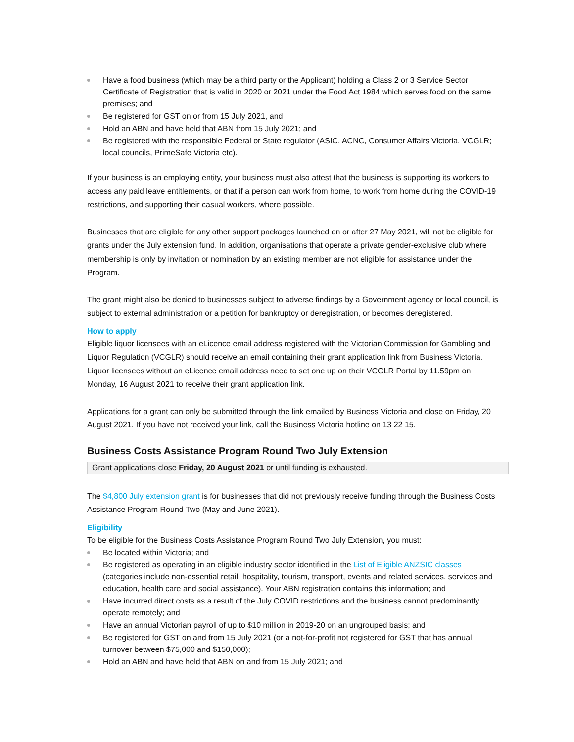Have a food business (which may be a third party or the Applicant) holding a Class 2 or 3 Service Sector Certificate of Registration that is valid in 2020 or 2021 under the Food Act 1984 which serves food on the same premises; and
Be registered for GST on or from 15 July 2021, and
Hold an ABN and have held that ABN from 15 July 2021; and
Be registered with the responsible Federal or State regulator (ASIC, ACNC, Consumer Affairs Victoria, VCGLR; local councils, PrimeSafe Victoria etc).
If your business is an employing entity, your business must also attest that the business is supporting its workers to access any paid leave entitlements, or that if a person can work from home, to work from home during the COVID-19 restrictions, and supporting their casual workers, where possible.
Businesses that are eligible for any other support packages launched on or after 27 May 2021, will not be eligible for grants under the July extension fund. In addition, organisations that operate a private gender-exclusive club where membership is only by invitation or nomination by an existing member are not eligible for assistance under the Program.
The grant might also be denied to businesses subject to adverse findings by a Government agency or local council, is subject to external administration or a petition for bankruptcy or deregistration, or becomes deregistered.
How to apply
Eligible liquor licensees with an eLicence email address registered with the Victorian Commission for Gambling and Liquor Regulation (VCGLR) should receive an email containing their grant application link from Business Victoria. Liquor licensees without an eLicence email address need to set one up on their VCGLR Portal by 11.59pm on Monday, 16 August 2021 to receive their grant application link.
Applications for a grant can only be submitted through the link emailed by Business Victoria and close on Friday, 20 August 2021. If you have not received your link, call the Business Victoria hotline on 13 22 15.
Business Costs Assistance Program Round Two July Extension
Grant applications close Friday, 20 August 2021 or until funding is exhausted.
The $4,800 July extension grant is for businesses that did not previously receive funding through the Business Costs Assistance Program Round Two (May and June 2021).
Eligibility
To be eligible for the Business Costs Assistance Program Round Two July Extension, you must:
Be located within Victoria; and
Be registered as operating in an eligible industry sector identified in the List of Eligible ANZSIC classes (categories include non-essential retail, hospitality, tourism, transport, events and related services, services and education, health care and social assistance). Your ABN registration contains this information; and
Have incurred direct costs as a result of the July COVID restrictions and the business cannot predominantly operate remotely; and
Have an annual Victorian payroll of up to $10 million in 2019-20 on an ungrouped basis; and
Be registered for GST on and from 15 July 2021 (or a not-for-profit not registered for GST that has annual turnover between $75,000 and $150,000);
Hold an ABN and have held that ABN on and from 15 July 2021; and